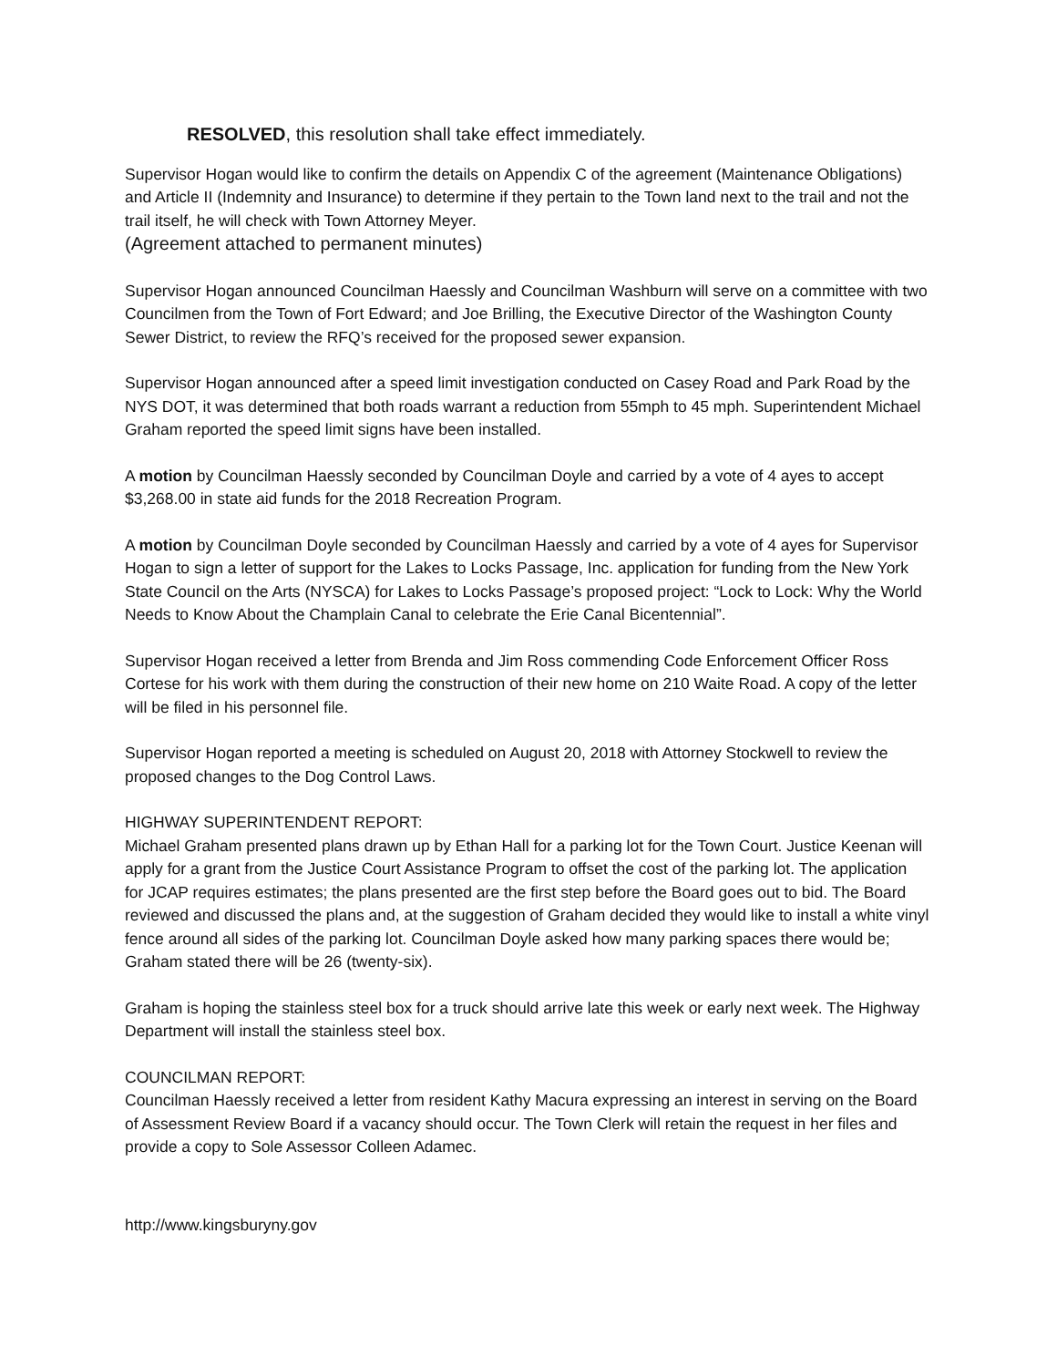RESOLVED, this resolution shall take effect immediately.
Supervisor Hogan would like to confirm the details on Appendix C of the agreement (Maintenance Obligations) and Article II (Indemnity and Insurance) to determine if they pertain to the Town land next to the trail and not the trail itself, he will check with Town Attorney Meyer.
(Agreement attached to permanent minutes)
Supervisor Hogan announced Councilman Haessly and Councilman Washburn will serve on a committee with two Councilmen from the Town of Fort Edward; and Joe Brilling, the Executive Director of the Washington County Sewer District, to review the RFQ’s received for the proposed sewer expansion.
Supervisor Hogan announced after a speed limit investigation conducted on Casey Road and Park Road by the NYS DOT, it was determined that both roads warrant a reduction from 55mph to 45 mph. Superintendent Michael Graham reported the speed limit signs have been installed.
A motion by Councilman Haessly seconded by Councilman Doyle and carried by a vote of 4 ayes to accept $3,268.00 in state aid funds for the 2018 Recreation Program.
A motion by Councilman Doyle seconded by Councilman Haessly and carried by a vote of 4 ayes for Supervisor Hogan to sign a letter of support for the Lakes to Locks Passage, Inc. application for funding from the New York State Council on the Arts (NYSCA) for Lakes to Locks Passage’s proposed project: “Lock to Lock: Why the World Needs to Know About the Champlain Canal to celebrate the Erie Canal Bicentennial”.
Supervisor Hogan received a letter from Brenda and Jim Ross commending Code Enforcement Officer Ross Cortese for his work with them during the construction of their new home on 210 Waite Road. A copy of the letter will be filed in his personnel file.
Supervisor Hogan reported a meeting is scheduled on August 20, 2018 with Attorney Stockwell to review the proposed changes to the Dog Control Laws.
HIGHWAY SUPERINTENDENT REPORT:
Michael Graham presented plans drawn up by Ethan Hall for a parking lot for the Town Court. Justice Keenan will apply for a grant from the Justice Court Assistance Program to offset the cost of the parking lot. The application for JCAP requires estimates; the plans presented are the first step before the Board goes out to bid. The Board reviewed and discussed the plans and, at the suggestion of Graham decided they would like to install a white vinyl fence around all sides of the parking lot. Councilman Doyle asked how many parking spaces there would be; Graham stated there will be 26 (twenty-six).
Graham is hoping the stainless steel box for a truck should arrive late this week or early next week. The Highway Department will install the stainless steel box.
COUNCILMAN REPORT:
Councilman Haessly received a letter from resident Kathy Macura expressing an interest in serving on the Board of Assessment Review Board if a vacancy should occur. The Town Clerk will retain the request in her files and provide a copy to Sole Assessor Colleen Adamec.
http://www.kingsburyny.gov